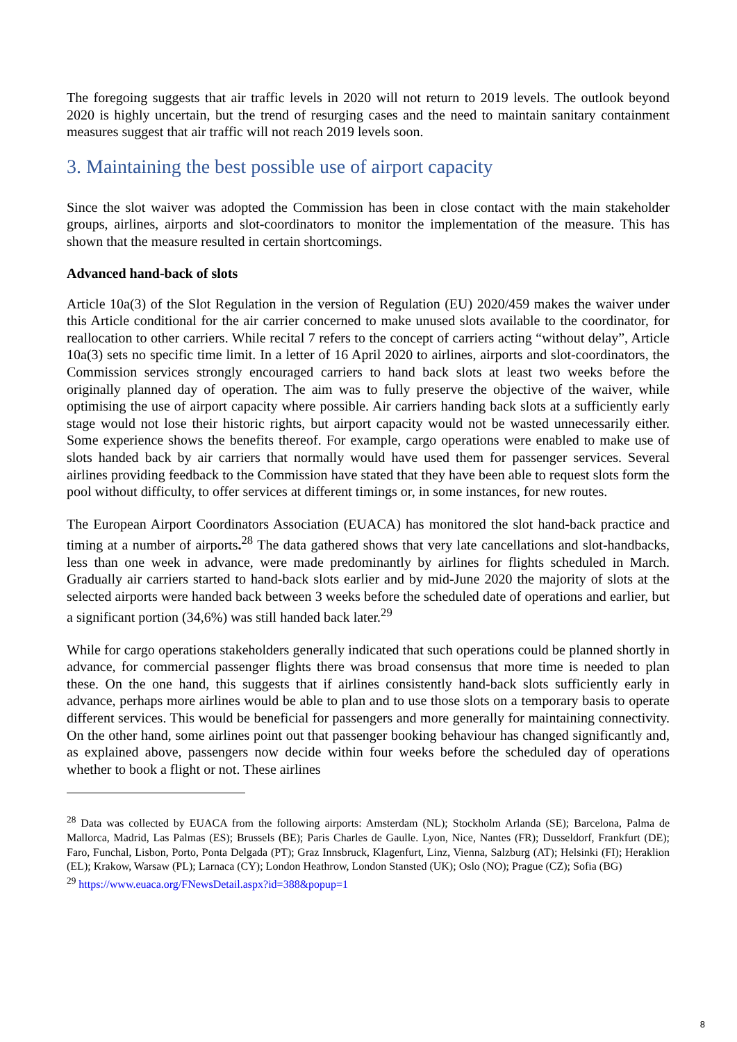The foregoing suggests that air traffic levels in 2020 will not return to 2019 levels. The outlook beyond 2020 is highly uncertain, but the trend of resurging cases and the need to maintain sanitary containment measures suggest that air traffic will not reach 2019 levels soon.
3. Maintaining the best possible use of airport capacity
Since the slot waiver was adopted the Commission has been in close contact with the main stakeholder groups, airlines, airports and slot-coordinators to monitor the implementation of the measure. This has shown that the measure resulted in certain shortcomings.
Advanced hand-back of slots
Article 10a(3) of the Slot Regulation in the version of Regulation (EU) 2020/459 makes the waiver under this Article conditional for the air carrier concerned to make unused slots available to the coordinator, for reallocation to other carriers. While recital 7 refers to the concept of carriers acting “without delay”, Article 10a(3) sets no specific time limit. In a letter of 16 April 2020 to airlines, airports and slot-coordinators, the Commission services strongly encouraged carriers to hand back slots at least two weeks before the originally planned day of operation. The aim was to fully preserve the objective of the waiver, while optimising the use of airport capacity where possible. Air carriers handing back slots at a sufficiently early stage would not lose their historic rights, but airport capacity would not be wasted unnecessarily either. Some experience shows the benefits thereof. For example, cargo operations were enabled to make use of slots handed back by air carriers that normally would have used them for passenger services. Several airlines providing feedback to the Commission have stated that they have been able to request slots form the pool without difficulty, to offer services at different timings or, in some instances, for new routes.
The European Airport Coordinators Association (EUACA) has monitored the slot hand-back practice and timing at a number of airports.<sup>28</sup> The data gathered shows that very late cancellations and slot-handbacks, less than one week in advance, were made predominantly by airlines for flights scheduled in March. Gradually air carriers started to hand-back slots earlier and by mid-June 2020 the majority of slots at the selected airports were handed back between 3 weeks before the scheduled date of operations and earlier, but a significant portion (34,6%) was still handed back later.<sup>29</sup>
While for cargo operations stakeholders generally indicated that such operations could be planned shortly in advance, for commercial passenger flights there was broad consensus that more time is needed to plan these. On the one hand, this suggests that if airlines consistently hand-back slots sufficiently early in advance, perhaps more airlines would be able to plan and to use those slots on a temporary basis to operate different services. This would be beneficial for passengers and more generally for maintaining connectivity. On the other hand, some airlines point out that passenger booking behaviour has changed significantly and, as explained above, passengers now decide within four weeks before the scheduled day of operations whether to book a flight or not. These airlines
<sup>28</sup> Data was collected by EUACA from the following airports: Amsterdam (NL); Stockholm Arlanda (SE); Barcelona, Palma de Mallorca, Madrid, Las Palmas (ES); Brussels (BE); Paris Charles de Gaulle. Lyon, Nice, Nantes (FR); Dusseldorf, Frankfurt (DE); Faro, Funchal, Lisbon, Porto, Ponta Delgada (PT); Graz Innsbruck, Klagenfurt, Linz, Vienna, Salzburg (AT); Helsinki (FI); Heraklion (EL); Krakow, Warsaw (PL); Larnaca (CY); London Heathrow, London Stansted (UK); Oslo (NO); Prague (CZ); Sofia (BG)
<sup>29</sup> https://www.euaca.org/FNewsDetail.aspx?id=388&popup=1
8